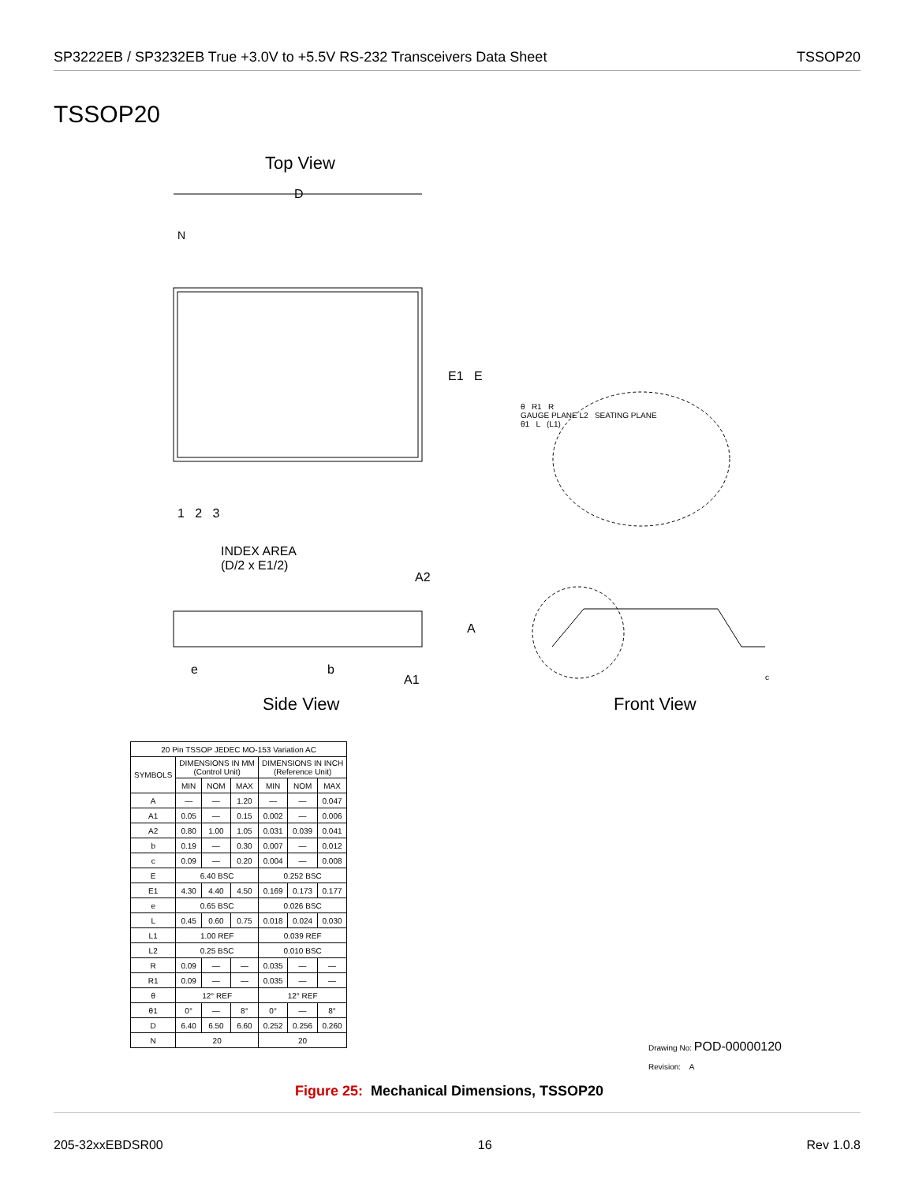SP3222EB / SP3232EB True +3.0V to +5.5V RS-232 Transceivers Data Sheet TSSOP20
TSSOP20
Top View
D
N
E1 E
1 2 3
INDEX AREA
(D/2 x E1/2)
θ R1 R
GAUGE PLANE L2 SEATING PLANE
θ1 L (L1)
A2
A
e b
A1 c
Side View Front View
| 20 Pin TSSOP JEDEC MO-153 Variation AC | | | | | | |
| --- | --- | --- | --- | --- | --- | --- |
| SYMBOLS | DIMENSIONS IN MM (Control Unit) | | | DIMENSIONS IN INCH (Reference Unit) | | |
| | MIN | NOM | MAX | MIN | NOM | MAX |
| A | — | — | 1.20 | — | — | 0.047 |
| A1 | 0.05 | — | 0.15 | 0.002 | — | 0.006 |
| A2 | 0.80 | 1.00 | 1.05 | 0.031 | 0.039 | 0.041 |
| b | 0.19 | — | 0.30 | 0.007 | — | 0.012 |
| c | 0.09 | — | 0.20 | 0.004 | — | 0.008 |
| E | 6.40 BSC | | | 0.252 BSC | | |
| E1 | 4.30 | 4.40 | 4.50 | 0.169 | 0.173 | 0.177 |
| e | 0.65 BSC | | | 0.026 BSC | | |
| L | 0.45 | 0.60 | 0.75 | 0.018 | 0.024 | 0.030 |
| L1 | 1.00 REF | | | 0.039 REF | | |
| L2 | 0.25 BSC | | | 0.010 BSC | | |
| R | 0.09 | — | — | 0.035 | — | — |
| R1 | 0.09 | — | — | 0.035 | — | — |
| θ | 12° REF | | | 12° REF | | |
| θ1 | 0° | — | 8° | 0° | — | 8° |
| D | 6.40 | 6.50 | 6.60 | 0.252 | 0.256 | 0.260 |
| N | 20 | | | 20 | | |
Drawing No: POD-00000120
Revision: A
Figure 25: Mechanical Dimensions, TSSOP20
205-32xxEBDSR00 16 Rev 1.0.8